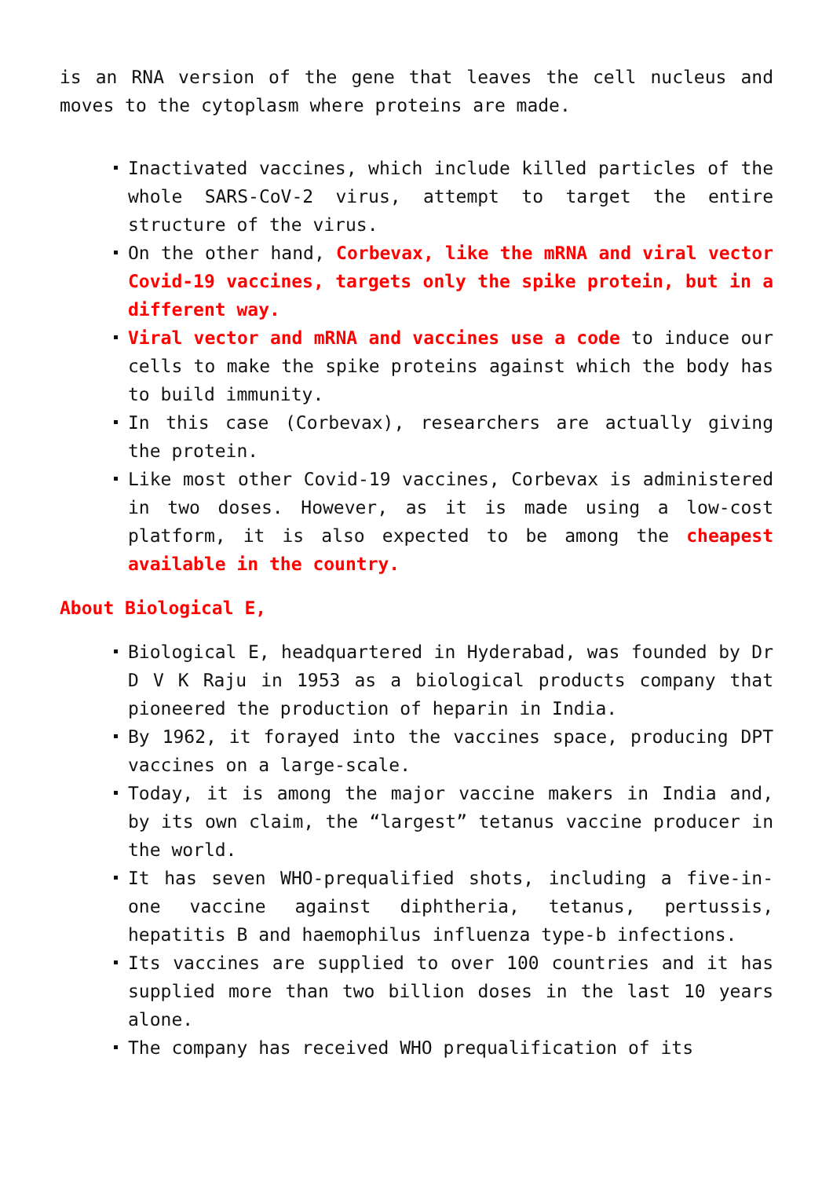is an RNA version of the gene that leaves the cell nucleus and moves to the cytoplasm where proteins are made.
Inactivated vaccines, which include killed particles of the whole SARS-CoV-2 virus, attempt to target the entire structure of the virus.
On the other hand, Corbevax, like the mRNA and viral vector Covid-19 vaccines, targets only the spike protein, but in a different way.
Viral vector and mRNA and vaccines use a code to induce our cells to make the spike proteins against which the body has to build immunity.
In this case (Corbevax), researchers are actually giving the protein.
Like most other Covid-19 vaccines, Corbevax is administered in two doses. However, as it is made using a low-cost platform, it is also expected to be among the cheapest available in the country.
About Biological E,
Biological E, headquartered in Hyderabad, was founded by Dr D V K Raju in 1953 as a biological products company that pioneered the production of heparin in India.
By 1962, it forayed into the vaccines space, producing DPT vaccines on a large-scale.
Today, it is among the major vaccine makers in India and, by its own claim, the “largest” tetanus vaccine producer in the world.
It has seven WHO-prequalified shots, including a five-in-one vaccine against diphtheria, tetanus, pertussis, hepatitis B and haemophilus influenza type-b infections.
Its vaccines are supplied to over 100 countries and it has supplied more than two billion doses in the last 10 years alone.
The company has received WHO prequalification of its